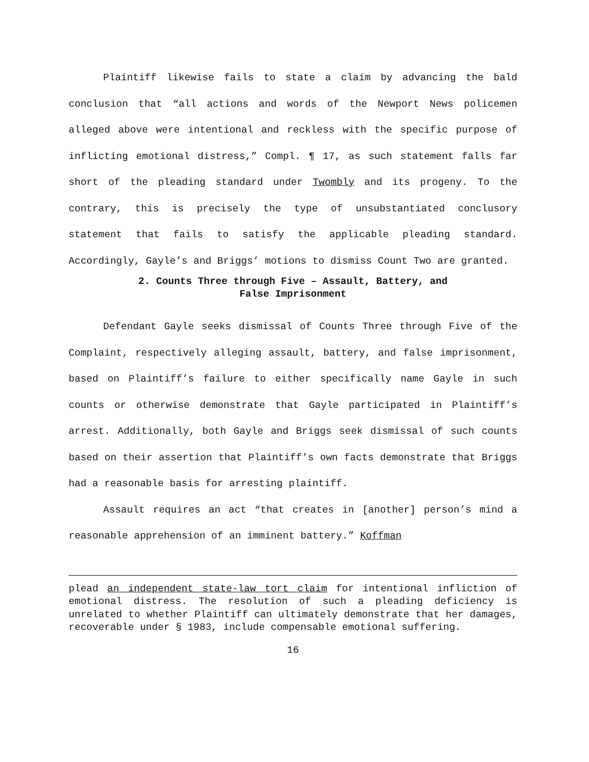Plaintiff likewise fails to state a claim by advancing the bald conclusion that “all actions and words of the Newport News policemen alleged above were intentional and reckless with the specific purpose of inflicting emotional distress,” Compl. ¶ 17, as such statement falls far short of the pleading standard under Twombly and its progeny. To the contrary, this is precisely the type of unsubstantiated conclusory statement that fails to satisfy the applicable pleading standard. Accordingly, Gayle’s and Briggs’ motions to dismiss Count Two are granted.
2. Counts Three through Five – Assault, Battery, and
False Imprisonment
Defendant Gayle seeks dismissal of Counts Three through Five of the Complaint, respectively alleging assault, battery, and false imprisonment, based on Plaintiff’s failure to either specifically name Gayle in such counts or otherwise demonstrate that Gayle participated in Plaintiff’s arrest. Additionally, both Gayle and Briggs seek dismissal of such counts based on their assertion that Plaintiff’s own facts demonstrate that Briggs had a reasonable basis for arresting plaintiff.
Assault requires an act “that creates in [another] person’s mind a reasonable apprehension of an imminent battery.” Koffman
plead an independent state-law tort claim for intentional infliction of emotional distress. The resolution of such a pleading deficiency is unrelated to whether Plaintiff can ultimately demonstrate that her damages, recoverable under § 1983, include compensable emotional suffering.
16